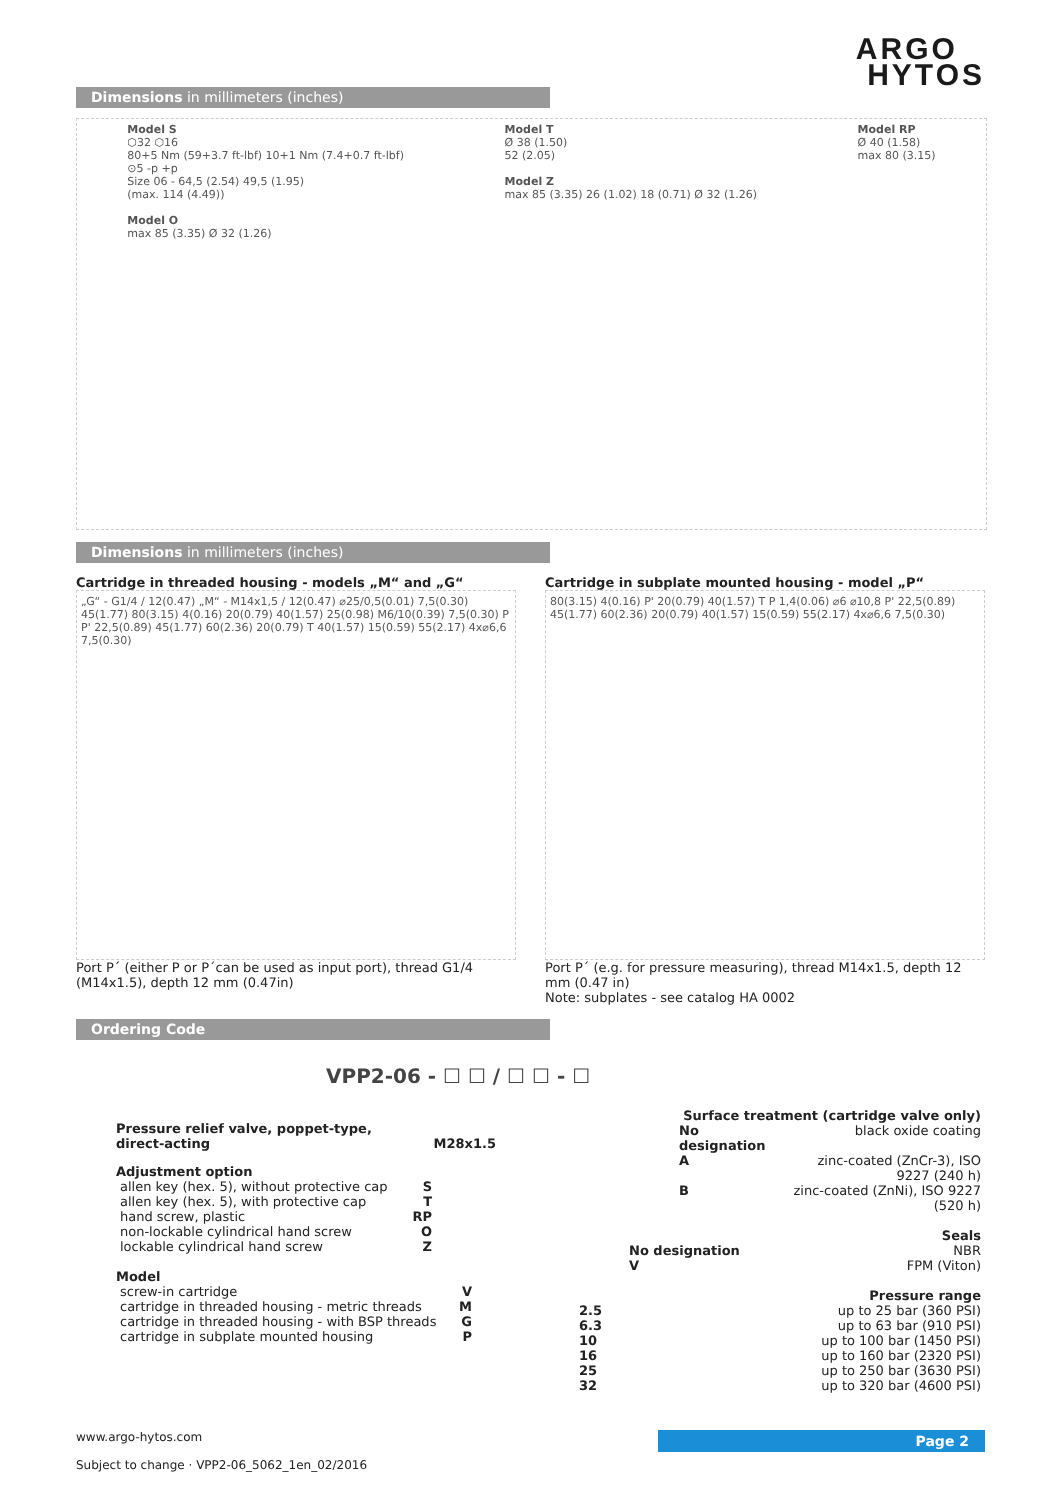ARGO
HYTOS
Dimensions in millimeters (inches)
Model S
⬡32 ⬡16
80+5 Nm (59+3.7 ft-lbf) 10+1 Nm (7.4+0.7 ft-lbf)
⊙5 -p +p
Size 06 - 64,5 (2.54) 49,5 (1.95)
(max. 114 (4.49))
Model O
max 85 (3.35) Ø 32 (1.26)
Model T
Ø 38 (1.50)
52 (2.05)
Model Z
max 85 (3.35) 26 (1.02) 18 (0.71) Ø 32 (1.26)
Model RP
Ø 40 (1.58)
max 80 (3.15)
Dimensions in millimeters (inches)
Cartridge in threaded housing - models „M“ and „G“
„G“ - G1/4 / 12(0.47) „M“ - M14x1,5 / 12(0.47) ⌀25/0,5(0.01) 7,5(0.30) 45(1.77) 80(3.15) 4(0.16) 20(0.79) 40(1.57) 25(0.98) M6/10(0.39) 7,5(0.30) P P' 22,5(0.89) 45(1.77) 60(2.36) 20(0.79) T 40(1.57) 15(0.59) 55(2.17) 4x⌀6,6 7,5(0.30)
Port P´ (either P or P´can be used as input port), thread G1/4 (M14x1.5), depth 12 mm (0.47in)
Cartridge in subplate mounted housing - model „P“
80(3.15) 4(0.16) P' 20(0.79) 40(1.57) T P 1,4(0.06) ⌀6 ⌀10,8 P' 22,5(0.89) 45(1.77) 60(2.36) 20(0.79) 40(1.57) 15(0.59) 55(2.17) 4x⌀6,6 7,5(0.30)
Port P´ (e.g. for pressure measuring), thread M14x1.5, depth 12 mm (0.47 in)
Note: subplates - see catalog HA 0002
Ordering Code
VPP2-06 - ☐ ☐ / ☐ ☐ - ☐
Pressure relief valve, poppet-type,
direct-acting M28x1.5
Adjustment option
| allen key (hex. 5), without protective cap | S |
| allen key (hex. 5), with protective cap | T |
| hand screw, plastic | RP |
| non-lockable cylindrical hand screw | O |
| lockable cylindrical hand screw | Z |
Model
| screw-in cartridge | V |
| cartridge in threaded housing - metric threads | M |
| cartridge in threaded housing - with BSP threads | G |
| cartridge in subplate mounted housing | P |
| Surface treatment (cartridge valve only) | |
| No designation | black oxide coating |
| A | zinc-coated (ZnCr-3), ISO 9227 (240 h) |
| B | zinc-coated (ZnNi), ISO 9227 (520 h) |
| | Seals |
| No designation | NBR |
| V | FPM (Viton) |
| | Pressure range |
| 2.5 | up to 25 bar (360 PSI) |
| 6.3 | up to 63 bar (910 PSI) |
| 10 | up to 100 bar (1450 PSI) |
| 16 | up to 160 bar (2320 PSI) |
| 25 | up to 250 bar (3630 PSI) |
| 32 | up to 320 bar (4600 PSI) |
www.argo-hytos.com Page 2
Subject to change · VPP2-06_5062_1en_02/2016